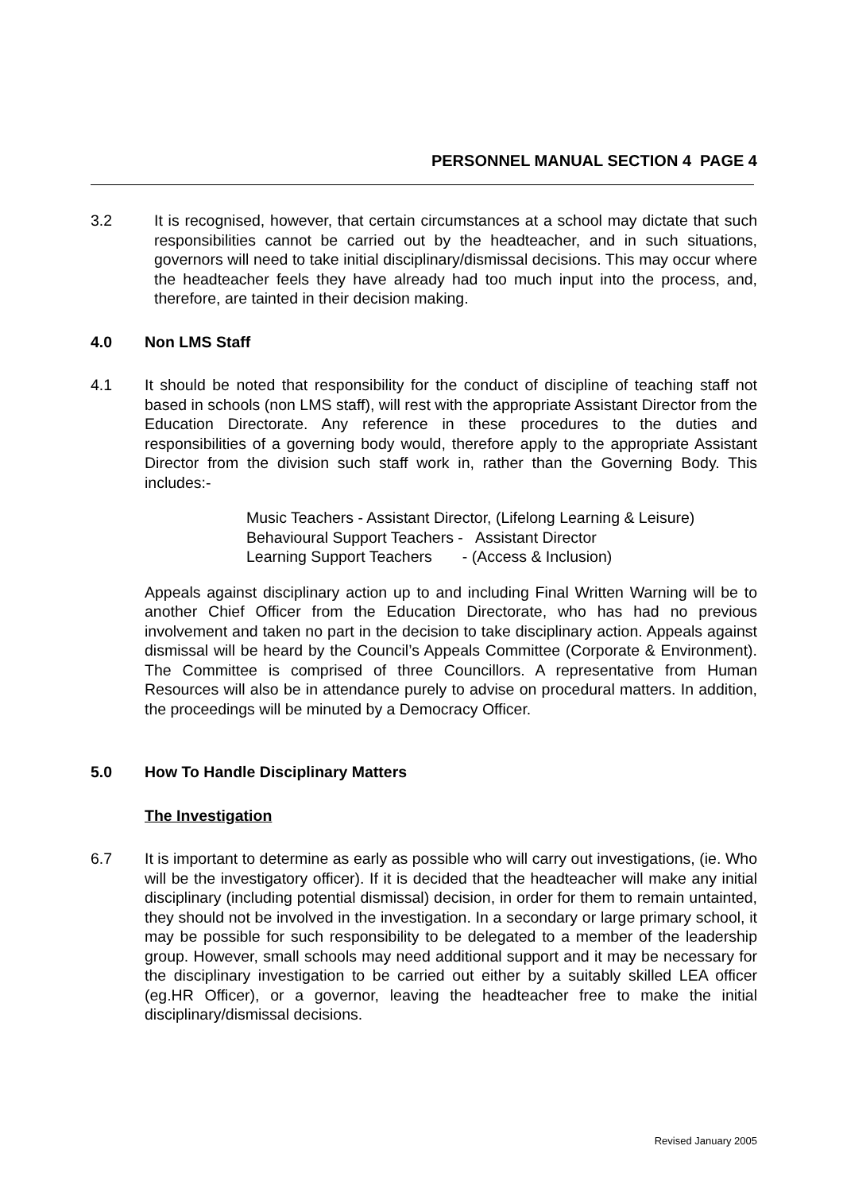PERSONNEL MANUAL SECTION 4 PAGE 4
3.2 It is recognised, however, that certain circumstances at a school may dictate that such responsibilities cannot be carried out by the headteacher, and in such situations, governors will need to take initial disciplinary/dismissal decisions. This may occur where the headteacher feels they have already had too much input into the process, and, therefore, are tainted in their decision making.
4.0 Non LMS Staff
4.1 It should be noted that responsibility for the conduct of discipline of teaching staff not based in schools (non LMS staff), will rest with the appropriate Assistant Director from the Education Directorate. Any reference in these procedures to the duties and responsibilities of a governing body would, therefore apply to the appropriate Assistant Director from the division such staff work in, rather than the Governing Body. This includes:-
Music Teachers - Assistant Director, (Lifelong Learning & Leisure)
Behavioural Support Teachers - Assistant Director
Learning Support Teachers - (Access & Inclusion)
Appeals against disciplinary action up to and including Final Written Warning will be to another Chief Officer from the Education Directorate, who has had no previous involvement and taken no part in the decision to take disciplinary action. Appeals against dismissal will be heard by the Council’s Appeals Committee (Corporate & Environment). The Committee is comprised of three Councillors. A representative from Human Resources will also be in attendance purely to advise on procedural matters. In addition, the proceedings will be minuted by a Democracy Officer.
5.0 How To Handle Disciplinary Matters
The Investigation
6.7 It is important to determine as early as possible who will carry out investigations, (ie. Who will be the investigatory officer). If it is decided that the headteacher will make any initial disciplinary (including potential dismissal) decision, in order for them to remain untainted, they should not be involved in the investigation. In a secondary or large primary school, it may be possible for such responsibility to be delegated to a member of the leadership group. However, small schools may need additional support and it may be necessary for the disciplinary investigation to be carried out either by a suitably skilled LEA officer (eg.HR Officer), or a governor, leaving the headteacher free to make the initial disciplinary/dismissal decisions.
Revised January 2005